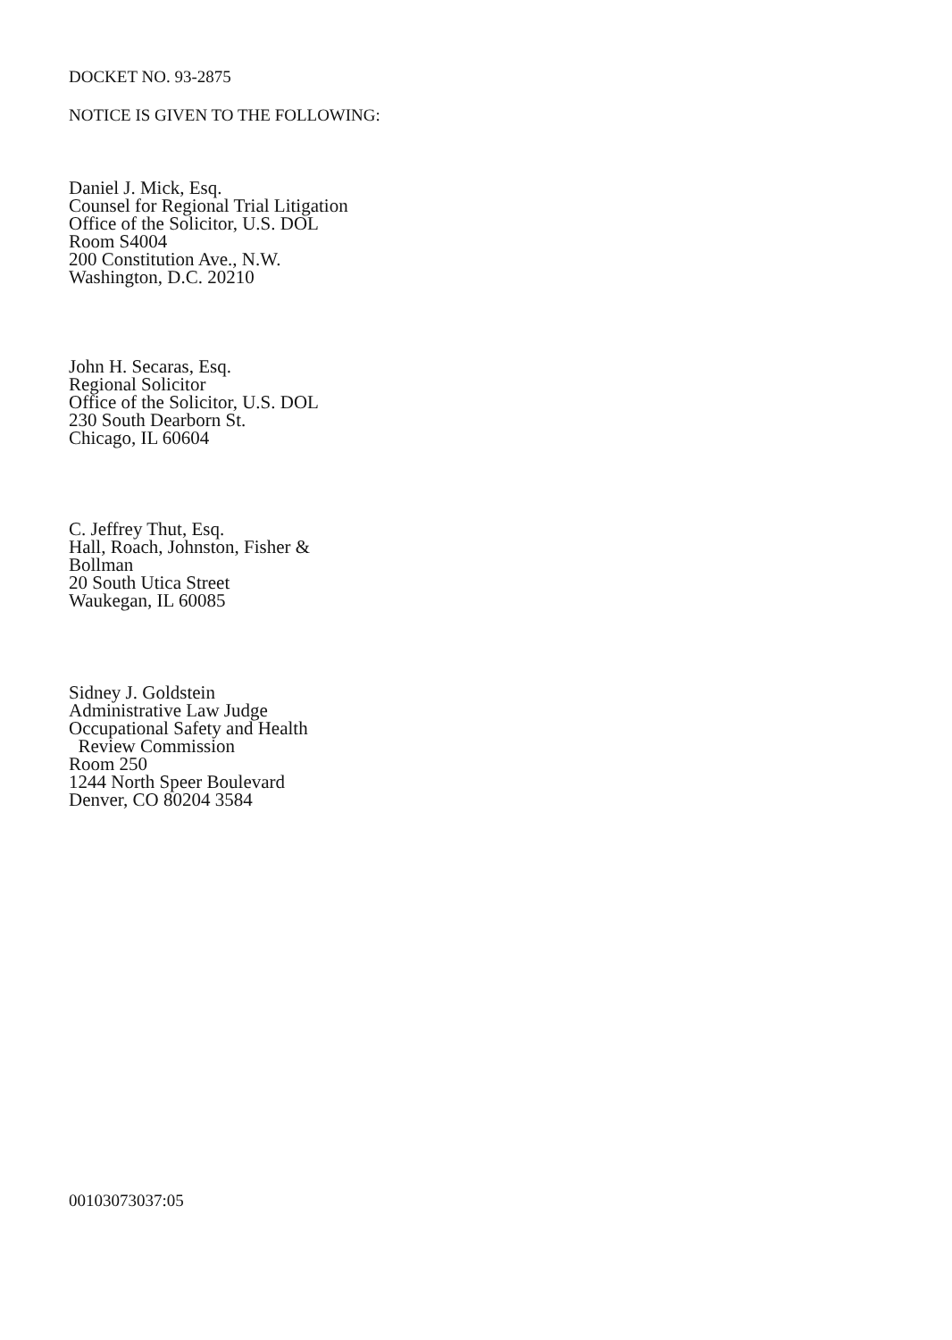DOCKET NO. 93-2875
NOTICE IS GIVEN TO THE FOLLOWING:
Daniel J. Mick, Esq.
Counsel for Regional Trial Litigation
Office of the Solicitor, U.S. DOL
Room S4004
200 Constitution Ave., N.W.
Washington, D.C. 20210
John H. Secaras, Esq.
Regional Solicitor
Office of the Solicitor, U.S. DOL
230 South Dearborn St.
Chicago, IL 60604
C. Jeffrey Thut, Esq.
Hall, Roach, Johnston, Fisher &
Bollman
20 South Utica Street
Waukegan, IL 60085
Sidney J. Goldstein
Administrative Law Judge
Occupational Safety and Health
Review Commission
Room 250
1244 North Speer Boulevard
Denver, CO 80204 3584
00103073037:05